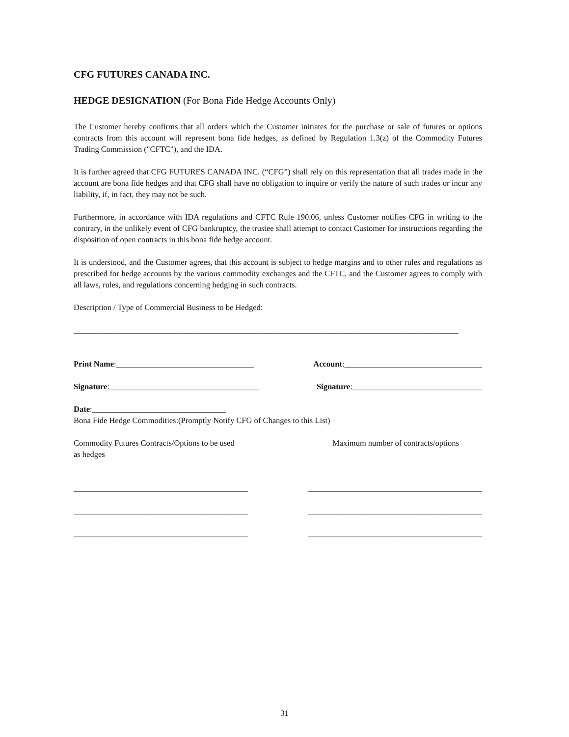CFG FUTURES CANADA INC.
HEDGE DESIGNATION (For Bona Fide Hedge Accounts Only)
The Customer hereby confirms that all orders which the Customer initiates for the purchase or sale of futures or options contracts from this account will represent bona fide hedges, as defined by Regulation 1.3(z) of the Commodity Futures Trading Commission ("CFTC"), and the IDA.
It is further agreed that CFG FUTURES CANADA INC. (“CFG”) shall rely on this representation that all trades made in the account are bona fide hedges and that CFG shall have no obligation to inquire or verify the nature of such trades or incur any liability, if, in fact, they may not be such.
Furthermore, in accordance with IDA regulations and CFTC Rule 190.06, unless Customer notifies CFG in writing to the contrary, in the unlikely event of CFG bankruptcy, the trustee shall attempt to contact Customer for instructions regarding the disposition of open contracts in this bona fide hedge account.
It is understood, and the Customer agrees, that this account is subject to hedge margins and to other rules and regulations as prescribed for hedge accounts by the various commodity exchanges and the CFTC, and the Customer agrees to comply with all laws, rules, and regulations concerning hedging in such contracts.
Description / Type of Commercial Business to be Hedged:
_______________________________________________________________________________________________
Print Name:__________________________________ Account:__________________________________
Signature:_____________________________________ Signature:________________________________
Date:_________________________________
Bona Fide Hedge Commodities:(Promptly Notify CFG of Changes to this List)
Commodity Futures Contracts/Options to be used
as hedges Maximum number of contracts/options
___________________________________________ ___________________________________________
___________________________________________ ___________________________________________
___________________________________________ ___________________________________________
31